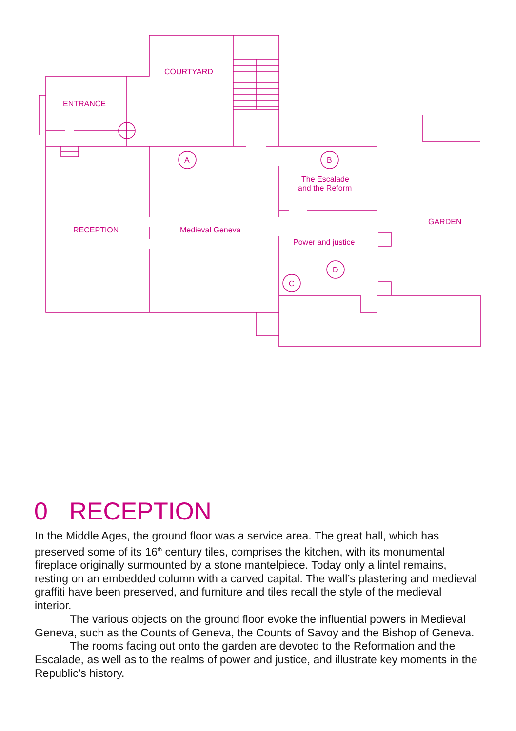COURTYARD
ENTRANCE
RECEPTION
Medieval Geneva
The Escalade
and the Reform
Power and justice
GARDEN
A
B
C
D
0 RECEPTION
In the Middle Ages, the ground floor was a service area. The great hall, which has preserved some of its 16<sup>th</sup> century tiles, comprises the kitchen, with its monumental fireplace originally surmounted by a stone mantelpiece. Today only a lintel remains, resting on an embedded column with a carved capital. The wall’s plastering and medieval graffiti have been preserved, and furniture and tiles recall the style of the medieval interior.
The various objects on the ground floor evoke the influential powers in Medieval Geneva, such as the Counts of Geneva, the Counts of Savoy and the Bishop of Geneva.
The rooms facing out onto the garden are devoted to the Reformation and the Escalade, as well as to the realms of power and justice, and illustrate key moments in the Republic’s history.